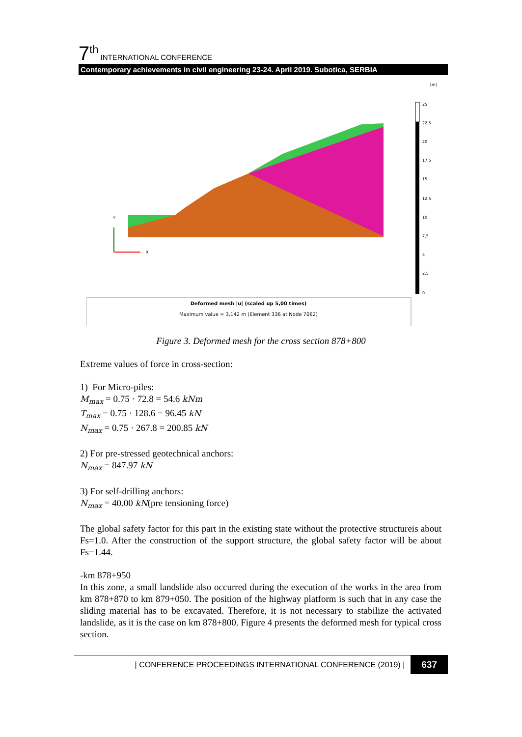7 th INTERNATIONAL CONFERENCE
Contemporary achievements in civil engineering 23-24. April 2019. Subotica, SERBIA
[m]
Y
X
25
22,5
20
17,5
15
12,5
10
7,5
5
2,5
0
Deformed mesh |u| (scaled up 5,00 times)
Maximum value = 3,142 m (Element 336 at Node 7062)
Figure 3. Deformed mesh for the cross section 878+800
Extreme values of force in cross-section:
1) For Micro-piles:
M<sub>max</sub> = 0.75 · 72.8 = 54.6 kNm
T<sub>max</sub> = 0.75 · 128.6 = 96.45 kN
N<sub>max</sub> = 0.75 · 267.8 = 200.85 kN
2) For pre-stressed geotechnical anchors:
N<sub>max</sub> = 847.97 kN
3) For self-drilling anchors:
N<sub>max</sub> = 40.00 kN(pre tensioning force)
The global safety factor for this part in the existing state without the protective structureis about Fs=1.0. After the construction of the support structure, the global safety factor will be about Fs=1.44.
-km 878+950
In this zone, a small landslide also occurred during the execution of the works in the area from km 878+870 to km 879+050. The position of the highway platform is such that in any case the sliding material has to be excavated. Therefore, it is not necessary to stabilize the activated landslide, as it is the case on km 878+800. Figure 4 presents the deformed mesh for typical cross section.
| CONFERENCE PROCEEDINGS INTERNATIONAL CONFERENCE (2019) | 637